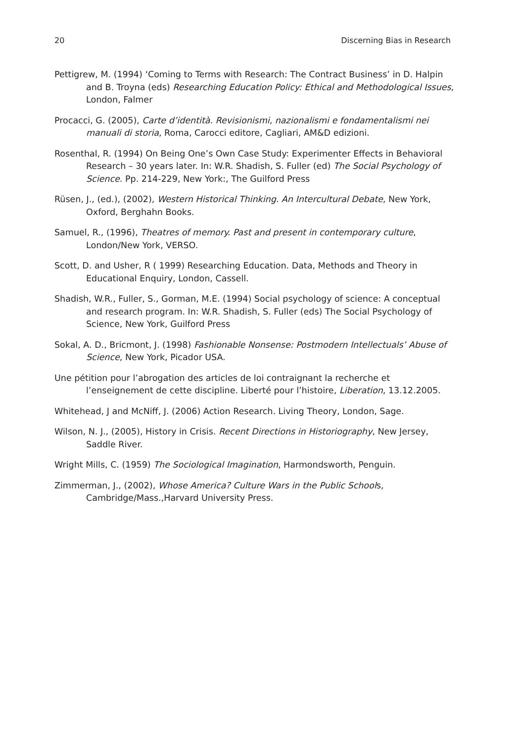20 Discerning Bias in Research
Pettigrew, M. (1994) ‘Coming to Terms with Research: The Contract Business’ in D. Halpin and B. Troyna (eds) Researching Education Policy: Ethical and Methodological Issues, London, Falmer
Procacci, G. (2005), Carte d’identità. Revisionismi, nazionalismi e fondamentalismi nei manuali di storia, Roma, Carocci editore, Cagliari, AM&D edizioni.
Rosenthal, R. (1994) On Being One’s Own Case Study: Experimenter Effects in Behavioral Research – 30 years later. In: W.R. Shadish, S. Fuller (ed) The Social Psychology of Science. Pp. 214-229, New York:, The Guilford Press
Rüsen, J., (ed.), (2002), Western Historical Thinking. An Intercultural Debate, New York, Oxford, Berghahn Books.
Samuel, R., (1996), Theatres of memory. Past and present in contemporary culture, London/New York, VERSO.
Scott, D. and Usher, R ( 1999) Researching Education. Data, Methods and Theory in Educational Enquiry, London, Cassell.
Shadish, W.R., Fuller, S., Gorman, M.E. (1994) Social psychology of science: A conceptual and research program. In: W.R. Shadish, S. Fuller (eds) The Social Psychology of Science, New York, Guilford Press
Sokal, A. D., Bricmont, J. (1998) Fashionable Nonsense: Postmodern Intellectuals’ Abuse of Science, New York, Picador USA.
Une pétition pour l’abrogation des articles de loi contraignant la recherche et l’enseignement de cette discipline. Liberté pour l’histoire, Liberation, 13.12.2005.
Whitehead, J and McNiff, J. (2006) Action Research. Living Theory, London, Sage.
Wilson, N. J., (2005), History in Crisis. Recent Directions in Historiography, New Jersey, Saddle River.
Wright Mills, C. (1959) The Sociological Imagination, Harmondsworth, Penguin.
Zimmerman, J., (2002), Whose America? Culture Wars in the Public Schools, Cambridge/Mass.,Harvard University Press.